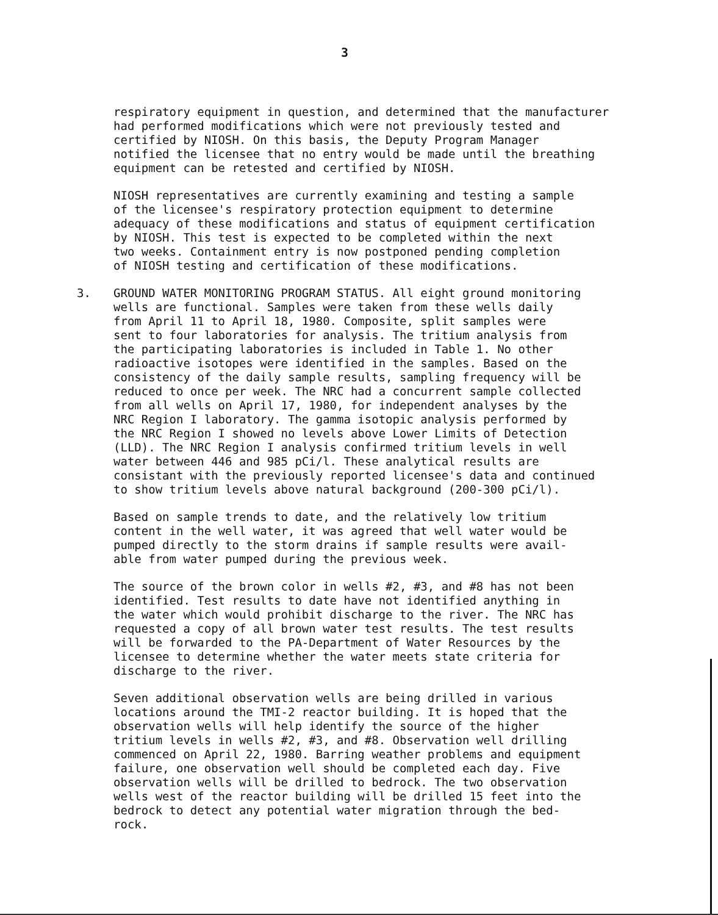3
respiratory equipment in question, and determined that the manufacturer had performed modifications which were not previously tested and certified by NIOSH. On this basis, the Deputy Program Manager notified the licensee that no entry would be made until the breathing equipment can be retested and certified by NIOSH.
NIOSH representatives are currently examining and testing a sample of the licensee's respiratory protection equipment to determine adequacy of these modifications and status of equipment certification by NIOSH. This test is expected to be completed within the next two weeks. Containment entry is now postponed pending completion of NIOSH testing and certification of these modifications.
3. GROUND WATER MONITORING PROGRAM STATUS. All eight ground monitoring wells are functional. Samples were taken from these wells daily from April 11 to April 18, 1980. Composite, split samples were sent to four laboratories for analysis. The tritium analysis from the participating laboratories is included in Table 1. No other radioactive isotopes were identified in the samples. Based on the consistency of the daily sample results, sampling frequency will be reduced to once per week. The NRC had a concurrent sample collected from all wells on April 17, 1980, for independent analyses by the NRC Region I laboratory. The gamma isotopic analysis performed by the NRC Region I showed no levels above Lower Limits of Detection (LLD). The NRC Region I analysis confirmed tritium levels in well water between 446 and 985 pCi/l. These analytical results are consistant with the previously reported licensee's data and continued to show tritium levels above natural background (200-300 pCi/l).
Based on sample trends to date, and the relatively low tritium content in the well water, it was agreed that well water would be pumped directly to the storm drains if sample results were avail- able from water pumped during the previous week.
The source of the brown color in wells #2, #3, and #8 has not been identified. Test results to date have not identified anything in the water which would prohibit discharge to the river. The NRC has requested a copy of all brown water test results. The test results will be forwarded to the PA-Department of Water Resources by the licensee to determine whether the water meets state criteria for discharge to the river.
Seven additional observation wells are being drilled in various locations around the TMI-2 reactor building. It is hoped that the observation wells will help identify the source of the higher tritium levels in wells #2, #3, and #8. Observation well drilling commenced on April 22, 1980. Barring weather problems and equipment failure, one observation well should be completed each day. Five observation wells will be drilled to bedrock. The two observation wells west of the reactor building will be drilled 15 feet into the bedrock to detect any potential water migration through the bed- rock.